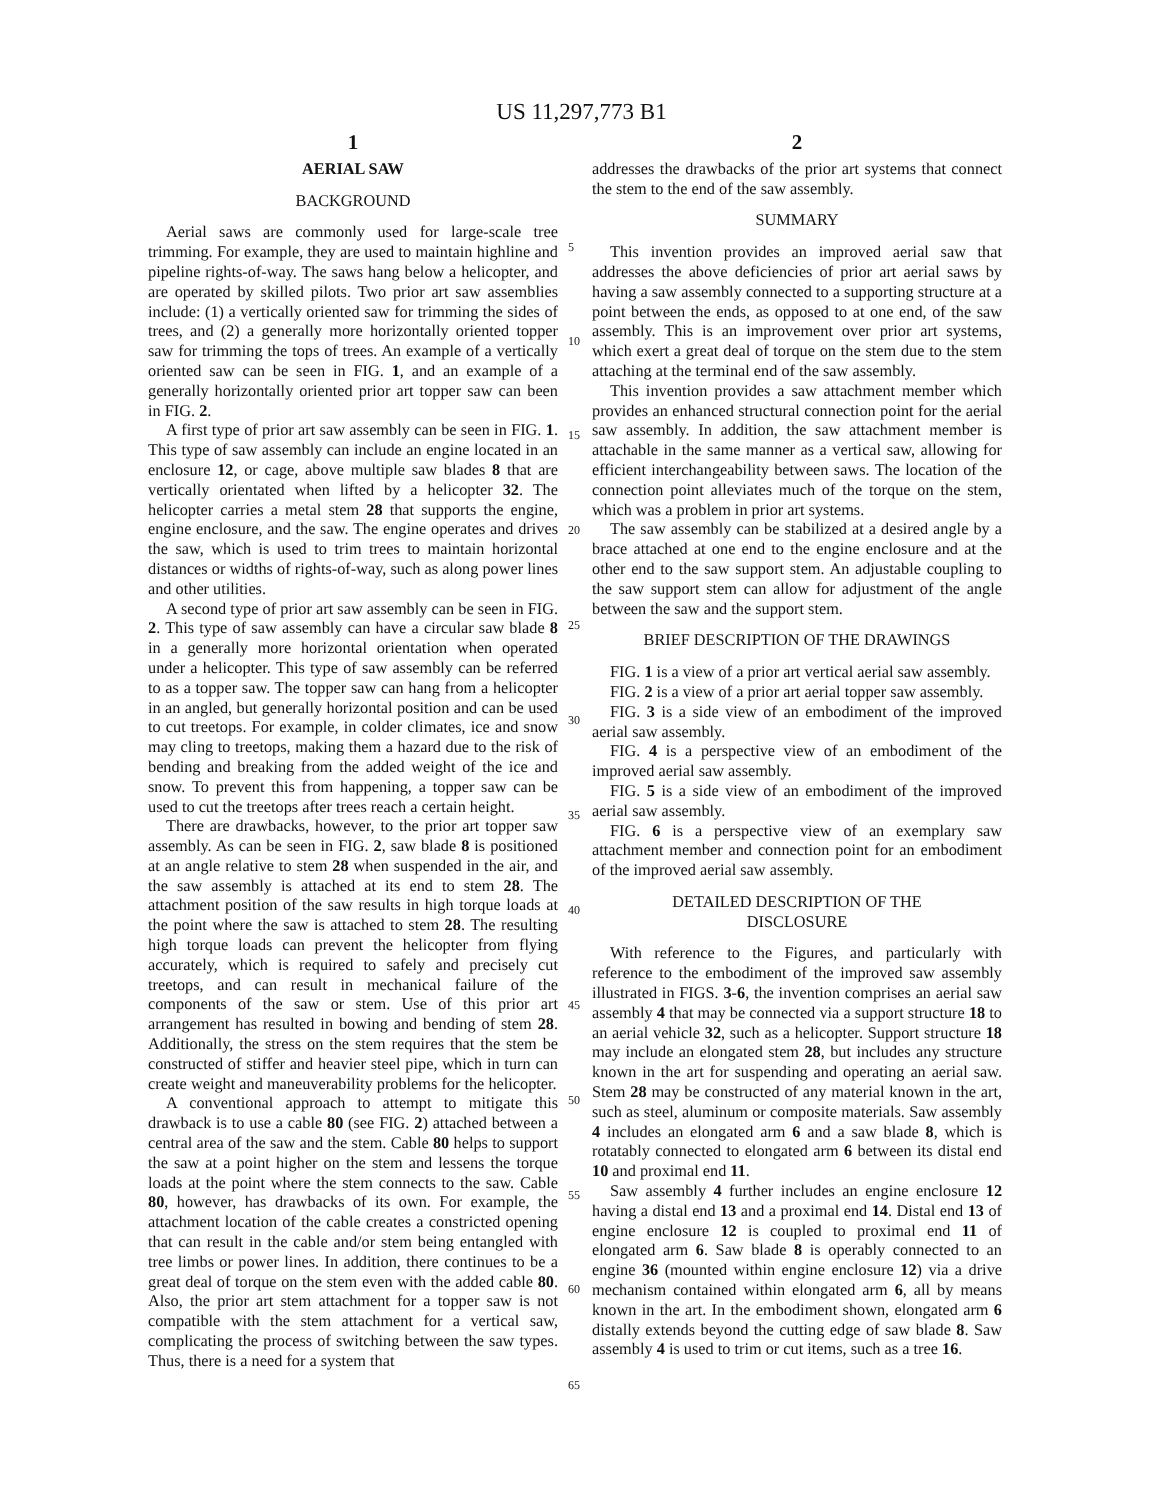US 11,297,773 B1
1
AERIAL SAW
BACKGROUND
Aerial saws are commonly used for large-scale tree trimming. For example, they are used to maintain highline and pipeline rights-of-way. The saws hang below a helicopter, and are operated by skilled pilots. Two prior art saw assemblies include: (1) a vertically oriented saw for trimming the sides of trees, and (2) a generally more horizontally oriented topper saw for trimming the tops of trees. An example of a vertically oriented saw can be seen in FIG. 1, and an example of a generally horizontally oriented prior art topper saw can been in FIG. 2.
A first type of prior art saw assembly can be seen in FIG. 1. This type of saw assembly can include an engine located in an enclosure 12, or cage, above multiple saw blades 8 that are vertically orientated when lifted by a helicopter 32. The helicopter carries a metal stem 28 that supports the engine, engine enclosure, and the saw. The engine operates and drives the saw, which is used to trim trees to maintain horizontal distances or widths of rights-of-way, such as along power lines and other utilities.
A second type of prior art saw assembly can be seen in FIG. 2. This type of saw assembly can have a circular saw blade 8 in a generally more horizontal orientation when operated under a helicopter. This type of saw assembly can be referred to as a topper saw. The topper saw can hang from a helicopter in an angled, but generally horizontal position and can be used to cut treetops. For example, in colder climates, ice and snow may cling to treetops, making them a hazard due to the risk of bending and breaking from the added weight of the ice and snow. To prevent this from happening, a topper saw can be used to cut the treetops after trees reach a certain height.
There are drawbacks, however, to the prior art topper saw assembly. As can be seen in FIG. 2, saw blade 8 is positioned at an angle relative to stem 28 when suspended in the air, and the saw assembly is attached at its end to stem 28. The attachment position of the saw results in high torque loads at the point where the saw is attached to stem 28. The resulting high torque loads can prevent the helicopter from flying accurately, which is required to safely and precisely cut treetops, and can result in mechanical failure of the components of the saw or stem. Use of this prior art arrangement has resulted in bowing and bending of stem 28. Additionally, the stress on the stem requires that the stem be constructed of stiffer and heavier steel pipe, which in turn can create weight and maneuverability problems for the helicopter.
A conventional approach to attempt to mitigate this drawback is to use a cable 80 (see FIG. 2) attached between a central area of the saw and the stem. Cable 80 helps to support the saw at a point higher on the stem and lessens the torque loads at the point where the stem connects to the saw. Cable 80, however, has drawbacks of its own. For example, the attachment location of the cable creates a constricted opening that can result in the cable and/or stem being entangled with tree limbs or power lines. In addition, there continues to be a great deal of torque on the stem even with the added cable 80. Also, the prior art stem attachment for a topper saw is not compatible with the stem attachment for a vertical saw, complicating the process of switching between the saw types. Thus, there is a need for a system that
2
addresses the drawbacks of the prior art systems that connect the stem to the end of the saw assembly.
SUMMARY
This invention provides an improved aerial saw that addresses the above deficiencies of prior art aerial saws by having a saw assembly connected to a supporting structure at a point between the ends, as opposed to at one end, of the saw assembly. This is an improvement over prior art systems, which exert a great deal of torque on the stem due to the stem attaching at the terminal end of the saw assembly.
This invention provides a saw attachment member which provides an enhanced structural connection point for the aerial saw assembly. In addition, the saw attachment member is attachable in the same manner as a vertical saw, allowing for efficient interchangeability between saws. The location of the connection point alleviates much of the torque on the stem, which was a problem in prior art systems.
The saw assembly can be stabilized at a desired angle by a brace attached at one end to the engine enclosure and at the other end to the saw support stem. An adjustable coupling to the saw support stem can allow for adjustment of the angle between the saw and the support stem.
BRIEF DESCRIPTION OF THE DRAWINGS
FIG. 1 is a view of a prior art vertical aerial saw assembly.
FIG. 2 is a view of a prior art aerial topper saw assembly.
FIG. 3 is a side view of an embodiment of the improved aerial saw assembly.
FIG. 4 is a perspective view of an embodiment of the improved aerial saw assembly.
FIG. 5 is a side view of an embodiment of the improved aerial saw assembly.
FIG. 6 is a perspective view of an exemplary saw attachment member and connection point for an embodiment of the improved aerial saw assembly.
DETAILED DESCRIPTION OF THE
DISCLOSURE
With reference to the Figures, and particularly with reference to the embodiment of the improved saw assembly illustrated in FIGS. 3-6, the invention comprises an aerial saw assembly 4 that may be connected via a support structure 18 to an aerial vehicle 32, such as a helicopter. Support structure 18 may include an elongated stem 28, but includes any structure known in the art for suspending and operating an aerial saw. Stem 28 may be constructed of any material known in the art, such as steel, aluminum or composite materials. Saw assembly 4 includes an elongated arm 6 and a saw blade 8, which is rotatably connected to elongated arm 6 between its distal end 10 and proximal end 11.
Saw assembly 4 further includes an engine enclosure 12 having a distal end 13 and a proximal end 14. Distal end 13 of engine enclosure 12 is coupled to proximal end 11 of elongated arm 6. Saw blade 8 is operably connected to an engine 36 (mounted within engine enclosure 12) via a drive mechanism contained within elongated arm 6, all by means known in the art. In the embodiment shown, elongated arm 6 distally extends beyond the cutting edge of saw blade 8. Saw assembly 4 is used to trim or cut items, such as a tree 16.
5
10
15
20
25
30
35
40
45
50
55
60
65